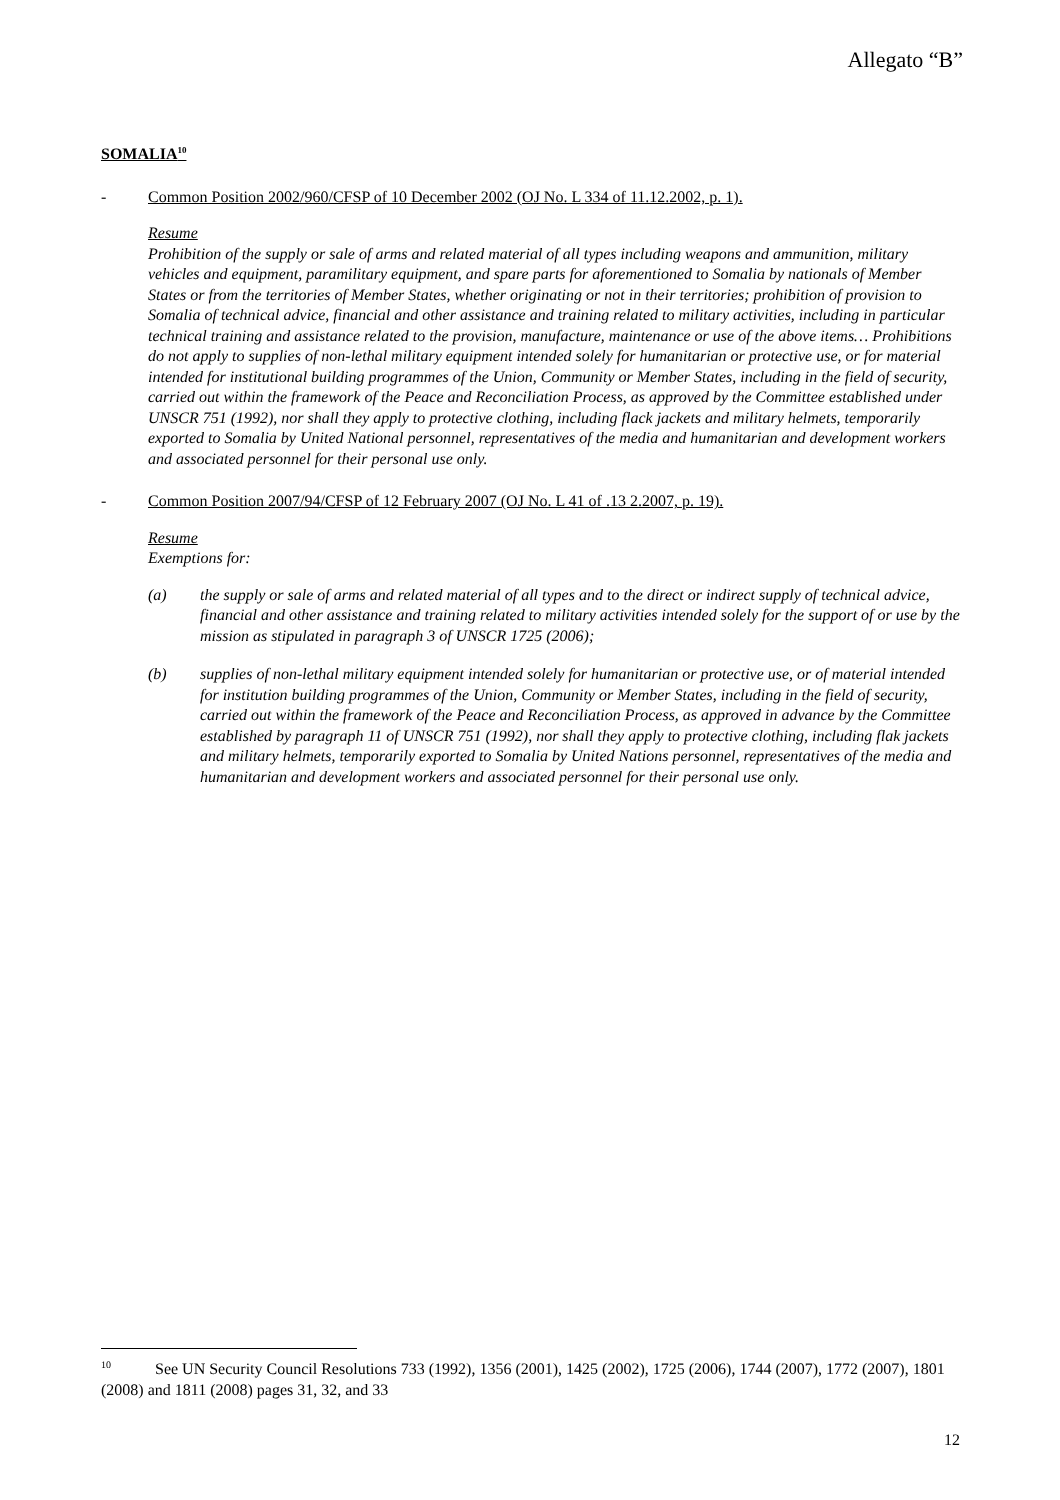Allegato “B”
SOMALIA<sup>10</sup>
- Common Position 2002/960/CFSP of 10 December 2002 (OJ No. L 334 of 11.12.2002, p. 1).
Resume
Prohibition of the supply or sale of arms and related material of all types including weapons and ammunition, military vehicles and equipment, paramilitary equipment, and spare parts for aforementioned to Somalia by nationals of Member States or from the territories of Member States, whether originating or not in their territories; prohibition of provision to Somalia of technical advice, financial and other assistance and training related to military activities, including in particular technical training and assistance related to the provision, manufacture, maintenance or use of the above items… Prohibitions do not apply to supplies of non-lethal military equipment intended solely for humanitarian or protective use, or for material intended for institutional building programmes of the Union, Community or Member States, including in the field of security, carried out within the framework of the Peace and Reconciliation Process, as approved by the Committee established under UNSCR 751 (1992), nor shall they apply to protective clothing, including flack jackets and military helmets, temporarily exported to Somalia by United National personnel, representatives of the media and humanitarian and development workers and associated personnel for their personal use only.
- Common Position 2007/94/CFSP of 12 February 2007 (OJ No. L 41 of .13 2.2007, p. 19).
Resume
Exemptions for:
(a) the supply or sale of arms and related material of all types and to the direct or indirect supply of technical advice, financial and other assistance and training related to military activities intended solely for the support of or use by the mission as stipulated in paragraph 3 of UNSCR 1725 (2006);
(b) supplies of non-lethal military equipment intended solely for humanitarian or protective use, or of material intended for institution building programmes of the Union, Community or Member States, including in the field of security, carried out within the framework of the Peace and Reconciliation Process, as approved in advance by the Committee established by paragraph 11 of UNSCR 751 (1992), nor shall they apply to protective clothing, including flak jackets and military helmets, temporarily exported to Somalia by United Nations personnel, representatives of the media and humanitarian and development workers and associated personnel for their personal use only.
<sup>10</sup> See UN Security Council Resolutions 733 (1992), 1356 (2001), 1425 (2002), 1725 (2006), 1744 (2007), 1772 (2007), 1801 (2008) and 1811 (2008) pages 31, 32, and 33
12